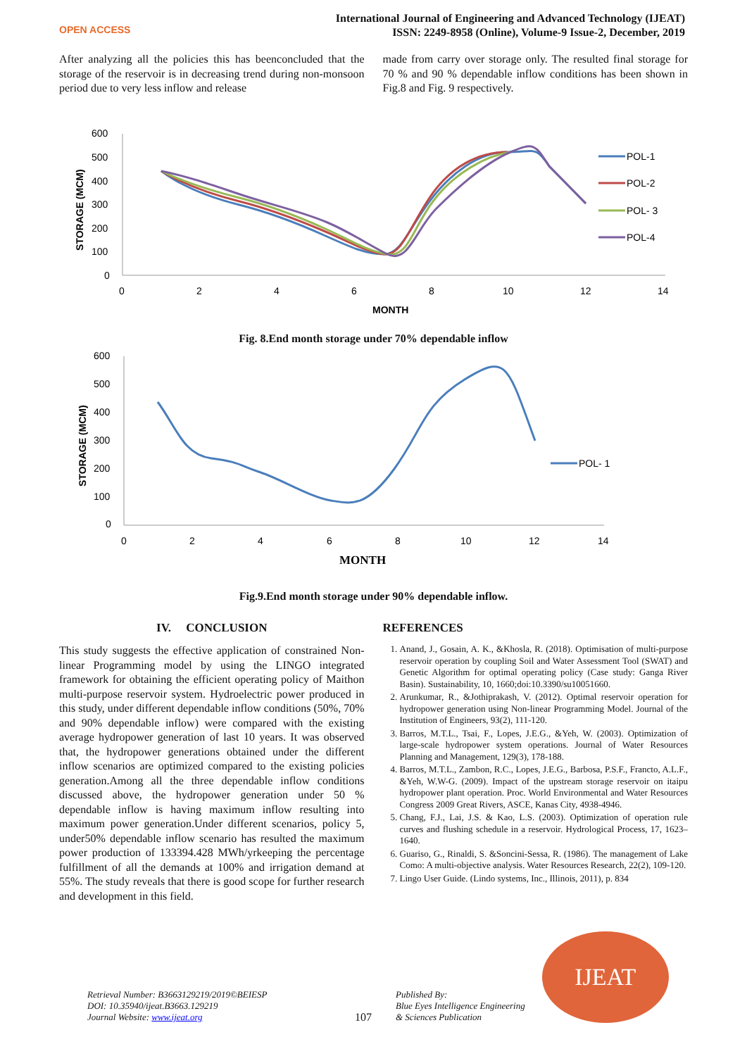OPEN ACCESS
International Journal of Engineering and Advanced Technology (IJEAT)
ISSN: 2249-8958 (Online), Volume-9 Issue-2, December, 2019
After analyzing all the policies this has beenconcluded that the storage of the reservoir is in decreasing trend during non-monsoon period due to very less inflow and release
made from carry over storage only. The resulted final storage for 70 % and 90 % dependable inflow conditions has been shown in Fig.8 and Fig. 9 respectively.
600
500
400
300
200
100
0
STORAGE (MCM)
0
2
4
6
8
10
12
14
MONTH
POL-1
POL-2
POL- 3
POL-4
Fig. 8.End month storage under 70% dependable inflow
600
500
400
300
200
100
0
STORAGE (MCM)
0
2
4
6
8
10
12
14
MONTH
POL- 1
Fig.9.End month storage under 90% dependable inflow.
IV. CONCLUSION
This study suggests the effective application of constrained Non-linear Programming model by using the LINGO integrated framework for obtaining the efficient operating policy of Maithon multi-purpose reservoir system. Hydroelectric power produced in this study, under different dependable inflow conditions (50%, 70% and 90% dependable inflow) were compared with the existing average hydropower generation of last 10 years. It was observed that, the hydropower generations obtained under the different inflow scenarios are optimized compared to the existing policies generation.Among all the three dependable inflow conditions discussed above, the hydropower generation under 50 % dependable inflow is having maximum inflow resulting into maximum power generation.Under different scenarios, policy 5, under50% dependable inflow scenario has resulted the maximum power production of 133394.428 MWh/yrkeeping the percentage fulfillment of all the demands at 100% and irrigation demand at 55%. The study reveals that there is good scope for further research and development in this field.
REFERENCES
1. Anand, J., Gosain, A. K., &Khosla, R. (2018). Optimisation of multi-purpose reservoir operation by coupling Soil and Water Assessment Tool (SWAT) and Genetic Algorithm for optimal operating policy (Case study: Ganga River Basin). Sustainability, 10, 1660;doi:10.3390/su10051660.
2. Arunkumar, R., &Jothiprakash, V. (2012). Optimal reservoir operation for hydropower generation using Non-linear Programming Model. Journal of the Institution of Engineers, 93(2), 111-120.
3. Barros, M.T.L., Tsai, F., Lopes, J.E.G., &Yeh, W. (2003). Optimization of large-scale hydropower system operations. Journal of Water Resources Planning and Management, 129(3), 178-188.
4. Barros, M.T.L., Zambon, R.C., Lopes, J.E.G., Barbosa, P.S.F., Francto, A.L.F., &Yeh, W.W-G. (2009). Impact of the upstream storage reservoir on itaipu hydropower plant operation. Proc. World Environmental and Water Resources Congress 2009 Great Rivers, ASCE, Kanas City, 4938-4946.
5. Chang, F.J., Lai, J.S. & Kao, L.S. (2003). Optimization of operation rule curves and flushing schedule in a reservoir. Hydrological Process, 17, 1623–1640.
6. Guariso, G., Rinaldi, S. &Soncini-Sessa, R. (1986). The management of Lake Como: A multi-objective analysis. Water Resources Research, 22(2), 109-120.
7. Lingo User Guide. (Lindo systems, Inc., Illinois, 2011), p. 834
Retrieval Number: B3663129219/2019©BEIESP
DOI: 10.35940/ijeat.B3663.129219
Journal Website: www.ijeat.org
107
Published By:
Blue Eyes Intelligence Engineering
& Sciences Publication
IJEAT